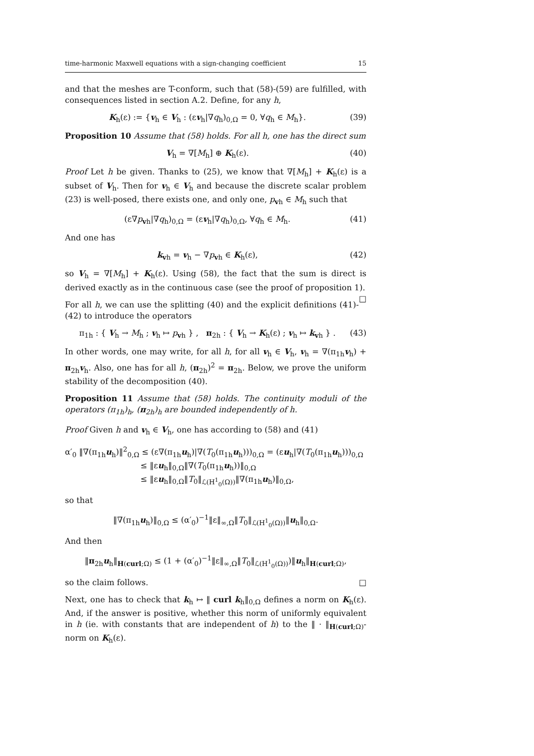time-harmonic Maxwell equations with a sign-changing coefficient 15
and that the meshes are T-conform, such that (58)-(59) are fulfilled, with consequences listed in section A.2. Define, for any h,
K<sub>h</sub>(ε) := {v<sub>h</sub> ∈ V<sub>h</sub> : (εv<sub>h</sub>|∇q<sub>h</sub>)<sub>0,Ω</sub> = 0, ∀q<sub>h</sub> ∈ M<sub>h</sub>}. (39)
Proposition 10 Assume that (58) holds. For all h, one has the direct sum
V<sub>h</sub> = ∇[M<sub>h</sub>] ⊕ K<sub>h</sub>(ε). (40)
Proof Let h be given. Thanks to (25), we know that ∇[M<sub>h</sub>] + K<sub>h</sub>(ε) is a subset of V<sub>h</sub>. Then for v<sub>h</sub> ∈ V<sub>h</sub> and because the discrete scalar problem (23) is well-posed, there exists one, and only one, p<sub>vh</sub> ∈ M<sub>h</sub> such that
(ε∇p<sub>vh</sub>|∇q<sub>h</sub>)<sub>0,Ω</sub> = (εv<sub>h</sub>|∇q<sub>h</sub>)<sub>0,Ω</sub>, ∀q<sub>h</sub> ∈ M<sub>h</sub>. (41)
And one has
k<sub>vh</sub> = v<sub>h</sub> − ∇p<sub>vh</sub> ∈ K<sub>h</sub>(ε), (42)
so V<sub>h</sub> = ∇[M<sub>h</sub>] + K<sub>h</sub>(ε). Using (58), the fact that the sum is direct is derived exactly as in the continuous case (see the proof of proposition 1). □
For all h, we can use the splitting (40) and the explicit definitions (41)-(42) to introduce the operators
π<sub>1h</sub> : { V<sub>h</sub> → M<sub>h</sub> ; v<sub>h</sub> ↦ p<sub>vh</sub> } , π<sub>2h</sub> : { V<sub>h</sub> → K<sub>h</sub>(ε) ; v<sub>h</sub> ↦ k<sub>vh</sub> } . (43)
In other words, one may write, for all h, for all v<sub>h</sub> ∈ V<sub>h</sub>, v<sub>h</sub> = ∇(π<sub>1h</sub>v<sub>h</sub>) + π<sub>2h</sub>v<sub>h</sub>. Also, one has for all h, (π<sub>2h</sub>)<sup>2</sup> = π<sub>2h</sub>. Below, we prove the uniform stability of the decomposition (40).
Proposition 11 Assume that (58) holds. The continuity moduli of the operators (π<sub>1h</sub>)<sub>h</sub>, (π<sub>2h</sub>)<sub>h</sub> are bounded independently of h.
Proof Given h and v<sub>h</sub> ∈ V<sub>h</sub>, one has according to (58) and (41)
α′<sub>0</sub> ‖∇(π<sub>1h</sub>u<sub>h</sub>)‖<sup>2</sup><sub>0,Ω</sub> ≤ (ε∇(π<sub>1h</sub>u<sub>h</sub>)|∇(T<sub>0</sub>(π<sub>1h</sub>u<sub>h</sub>)))<sub>0,Ω</sub> = (εu<sub>h</sub>|∇(T<sub>0</sub>(π<sub>1h</sub>u<sub>h</sub>)))<sub>0,Ω</sub>
≤ ‖εu<sub>h</sub>‖<sub>0,Ω</sub>‖∇(T<sub>0</sub>(π<sub>1h</sub>u<sub>h</sub>))‖<sub>0,Ω</sub>
≤ ‖εu<sub>h</sub>‖<sub>0,Ω</sub>‖T<sub>0</sub>‖<sub>ℒ(H<sup>1</sup><sub>0</sub>(Ω))</sub>‖∇(π<sub>1h</sub>u<sub>h</sub>)‖<sub>0,Ω</sub>,
so that
‖∇(π<sub>1h</sub>u<sub>h</sub>)‖<sub>0,Ω</sub> ≤ (α′<sub>0</sub>)<sup>−1</sup>‖ε‖<sub>∞,Ω</sub>‖T<sub>0</sub>‖<sub>ℒ(H<sup>1</sup><sub>0</sub>(Ω))</sub>‖u<sub>h</sub>‖<sub>0,Ω</sub>.
And then
‖π<sub>2h</sub>u<sub>h</sub>‖<sub>H(curl;Ω)</sub> ≤ (1 + (α′<sub>0</sub>)<sup>−1</sup>‖ε‖<sub>∞,Ω</sub>‖T<sub>0</sub>‖<sub>ℒ(H<sup>1</sup><sub>0</sub>(Ω))</sub>)‖u<sub>h</sub>‖<sub>H(curl;Ω)</sub>,
so the claim follows. □
Next, one has to check that k<sub>h</sub> ↦ ‖ curl k<sub>h</sub>‖<sub>0,Ω</sub> defines a norm on K<sub>h</sub>(ε). And, if the answer is positive, whether this norm of uniformly equivalent in h (ie. with constants that are independent of h) to the ‖ · ‖<sub>H(curl;Ω)</sub>-norm on K<sub>h</sub>(ε).